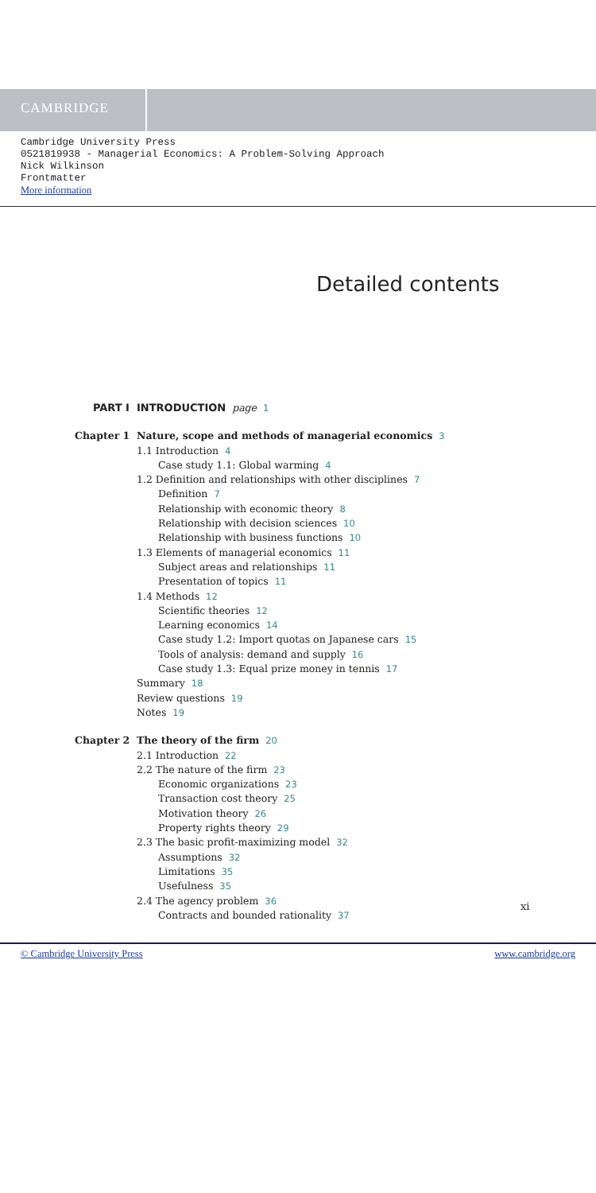CAMBRIDGE
Cambridge University Press
0521819938 - Managerial Economics: A Problem-Solving Approach
Nick Wilkinson
Frontmatter
More information
Detailed contents
PART I INTRODUCTION page 1
Chapter 1 Nature, scope and methods of managerial economics 3
1.1 Introduction 4
Case study 1.1: Global warming 4
1.2 Definition and relationships with other disciplines 7
Definition 7
Relationship with economic theory 8
Relationship with decision sciences 10
Relationship with business functions 10
1.3 Elements of managerial economics 11
Subject areas and relationships 11
Presentation of topics 11
1.4 Methods 12
Scientific theories 12
Learning economics 14
Case study 1.2: Import quotas on Japanese cars 15
Tools of analysis: demand and supply 16
Case study 1.3: Equal prize money in tennis 17
Summary 18
Review questions 19
Notes 19
Chapter 2 The theory of the firm 20
2.1 Introduction 22
2.2 The nature of the firm 23
Economic organizations 23
Transaction cost theory 25
Motivation theory 26
Property rights theory 29
2.3 The basic profit-maximizing model 32
Assumptions 32
Limitations 35
Usefulness 35
2.4 The agency problem 36
Contracts and bounded rationality 37
xi
© Cambridge University Press www.cambridge.org